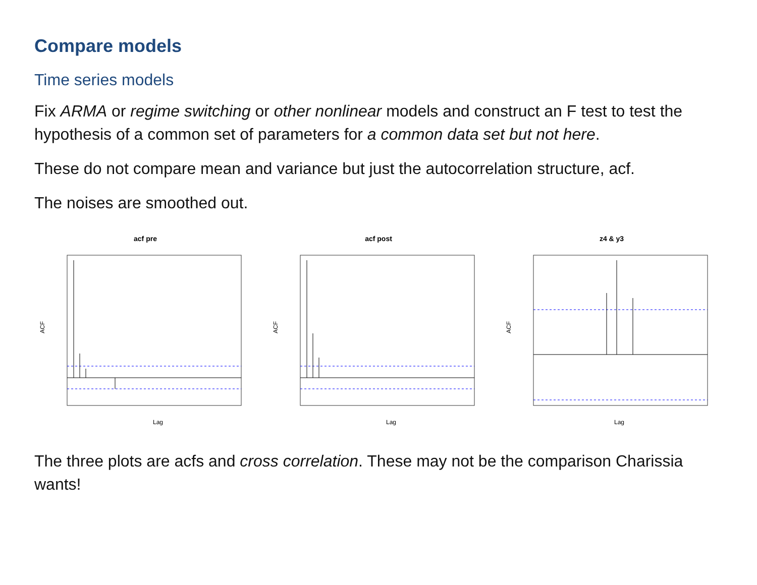Compare models
Time series models
Fix ARMA or regime switching or other nonlinear models and construct an F test to test the hypothesis of a common set of parameters for a common data set but not here.
These do not compare mean and variance but just the autocorrelation structure, acf.
The noises are smoothed out.
acf pre
ACF
Lag
acf post
ACF
Lag
z4 & y3
ACF
Lag
The three plots are acfs and cross correlation. These may not be the comparison Charissia wants!